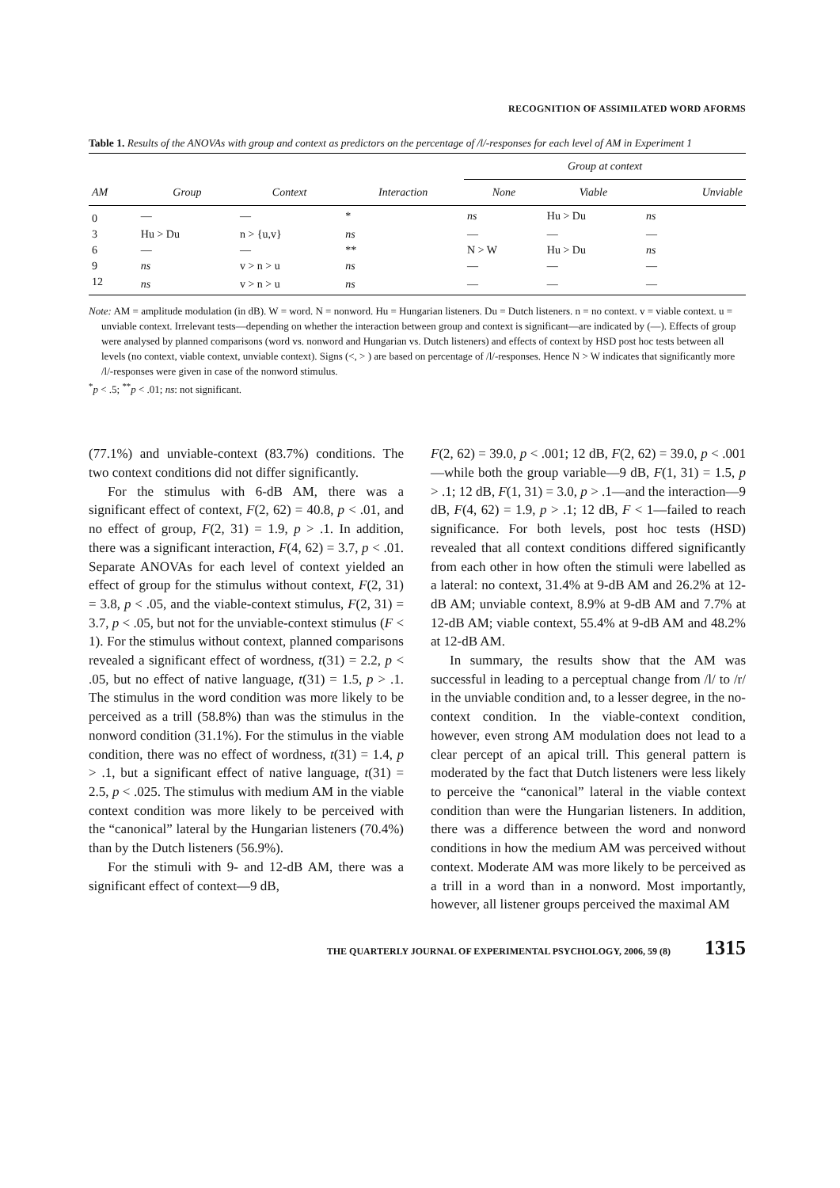RECOGNITION OF ASSIMILATED WORD AFORMS
Table 1. Results of the ANOVAs with group and context as predictors on the percentage of /l/-responses for each level of AM in Experiment 1
| | | | | Group at context | | |
| --- | --- | --- | --- | --- | --- | --- |
| AM | Group | Context | Interaction | None | Viable | Unviable |
| 0 | — | — | * | ns | Hu > Du | ns |
| 3 | Hu > Du | n > {u,v} | ns | — | — | — |
| 6 | — | — | ** | N > W | Hu > Du | ns |
| 9 | ns | v > n > u | ns | — | — | — |
| 12 | ns | v > n > u | ns | — | — | — |
Note: AM = amplitude modulation (in dB). W = word. N = nonword. Hu = Hungarian listeners. Du = Dutch listeners. n = no context. v = viable context. u = unviable context. Irrelevant tests—depending on whether the interaction between group and context is significant—are indicated by (—). Effects of group were analysed by planned comparisons (word vs. nonword and Hungarian vs. Dutch listeners) and effects of context by HSD post hoc tests between all levels (no context, viable context, unviable context). Signs (<, > ) are based on percentage of /l/-responses. Hence N > W indicates that significantly more /l/-responses were given in case of the nonword stimulus.
<sup>*</sup> p < .5; <sup>**</sup>p < .01; ns: not significant.
(77.1%) and unviable-context (83.7%) conditions. The two context conditions did not differ significantly.
For the stimulus with 6-dB AM, there was a significant effect of context, F(2, 62) = 40.8, p < .01, and no effect of group, F(2, 31) = 1.9, p > .1. In addition, there was a significant interaction, F(4, 62) = 3.7, p < .01. Separate ANOVAs for each level of context yielded an effect of group for the stimulus without context, F(2, 31) = 3.8, p < .05, and the viable-context stimulus, F(2, 31) = 3.7, p < .05, but not for the unviable-context stimulus (F < 1). For the stimulus without context, planned comparisons revealed a significant effect of wordness, t(31) = 2.2, p < .05, but no effect of native language, t(31) = 1.5, p > .1. The stimulus in the word condition was more likely to be perceived as a trill (58.8%) than was the stimulus in the nonword condition (31.1%). For the stimulus in the viable condition, there was no effect of wordness, t(31) = 1.4, p > .1, but a significant effect of native language, t(31) = 2.5, p < .025. The stimulus with medium AM in the viable context condition was more likely to be perceived with the “canonical” lateral by the Hungarian listeners (70.4%) than by the Dutch listeners (56.9%).
For the stimuli with 9- and 12-dB AM, there was a significant effect of context—9 dB,
F(2, 62) = 39.0, p < .001; 12 dB, F(2, 62) = 39.0, p < .001—while both the group variable—9 dB, F(1, 31) = 1.5, p > .1; 12 dB, F(1, 31) = 3.0, p > .1—and the interaction—9 dB, F(4, 62) = 1.9, p > .1; 12 dB, F < 1—failed to reach significance. For both levels, post hoc tests (HSD) revealed that all context conditions differed significantly from each other in how often the stimuli were labelled as a lateral: no context, 31.4% at 9-dB AM and 26.2% at 12-dB AM; unviable context, 8.9% at 9-dB AM and 7.7% at 12-dB AM; viable context, 55.4% at 9-dB AM and 48.2% at 12-dB AM.
In summary, the results show that the AM was successful in leading to a perceptual change from /l/ to /r/ in the unviable condition and, to a lesser degree, in the no-context condition. In the viable-context condition, however, even strong AM modulation does not lead to a clear percept of an apical trill. This general pattern is moderated by the fact that Dutch listeners were less likely to perceive the “canonical” lateral in the viable context condition than were the Hungarian listeners. In addition, there was a difference between the word and nonword conditions in how the medium AM was perceived without context. Moderate AM was more likely to be perceived as a trill in a word than in a nonword. Most importantly, however, all listener groups perceived the maximal AM
THE QUARTERLY JOURNAL OF EXPERIMENTAL PSYCHOLOGY, 2006, 59 (8) 1315